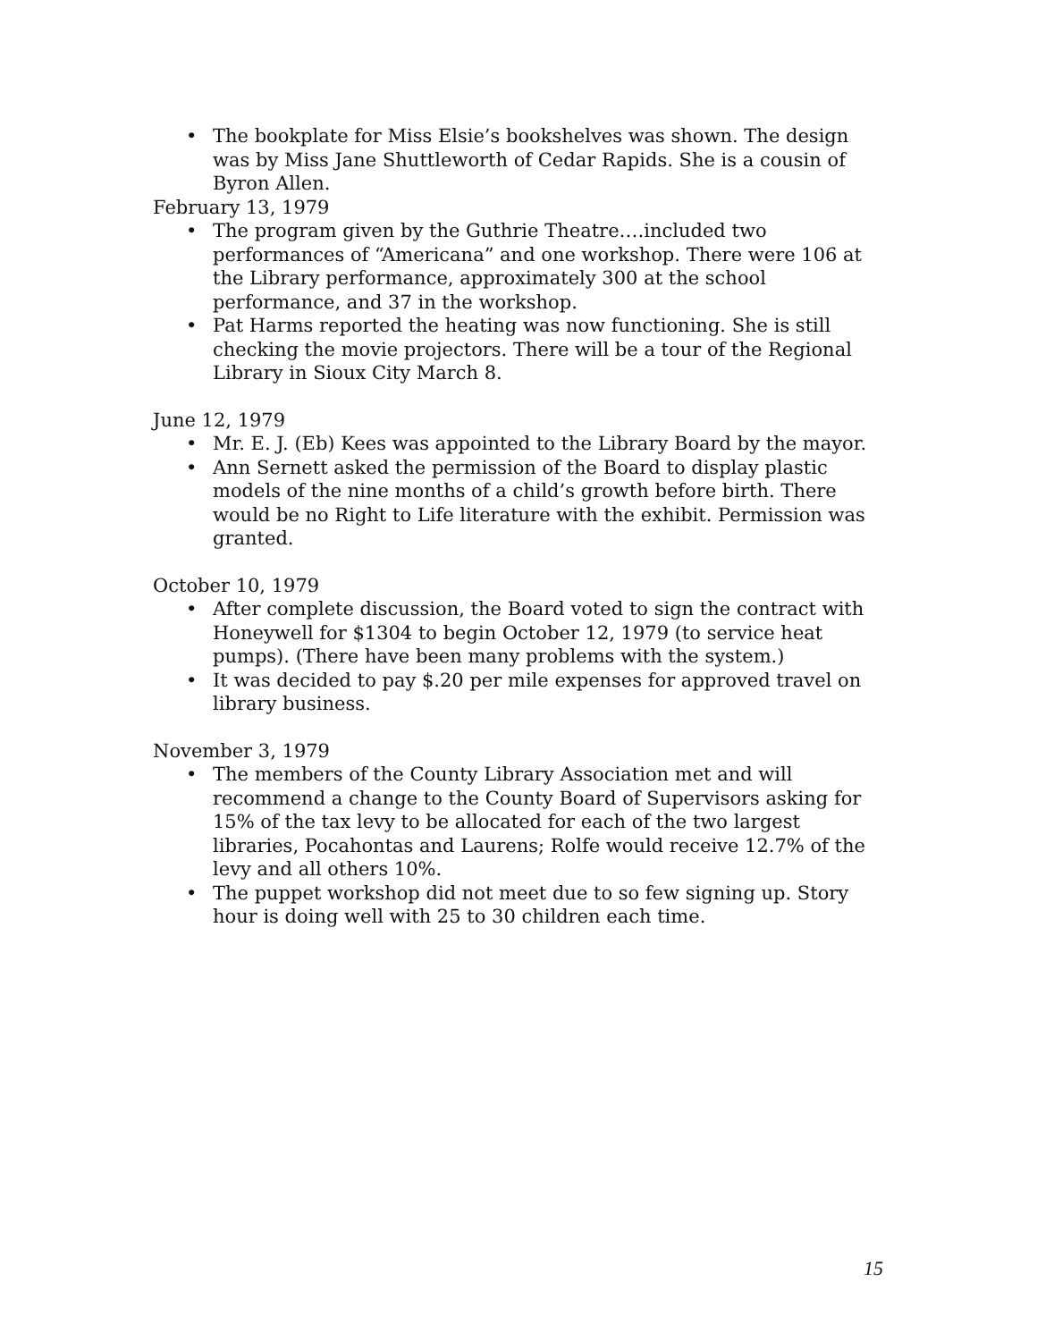• The bookplate for Miss Elsie’s bookshelves was shown. The design was by Miss Jane Shuttleworth of Cedar Rapids. She is a cousin of Byron Allen.
February 13, 1979
• The program given by the Guthrie Theatre….included two performances of “Americana” and one workshop. There were 106 at the Library performance, approximately 300 at the school performance, and 37 in the workshop.
• Pat Harms reported the heating was now functioning. She is still checking the movie projectors. There will be a tour of the Regional Library in Sioux City March 8.
June 12, 1979
• Mr. E. J. (Eb) Kees was appointed to the Library Board by the mayor.
• Ann Sernett asked the permission of the Board to display plastic models of the nine months of a child’s growth before birth. There would be no Right to Life literature with the exhibit. Permission was granted.
October 10, 1979
• After complete discussion, the Board voted to sign the contract with Honeywell for $1304 to begin October 12, 1979 (to service heat pumps). (There have been many problems with the system.)
• It was decided to pay $.20 per mile expenses for approved travel on library business.
November 3, 1979
• The members of the County Library Association met and will recommend a change to the County Board of Supervisors asking for 15% of the tax levy to be allocated for each of the two largest libraries, Pocahontas and Laurens; Rolfe would receive 12.7% of the levy and all others 10%.
• The puppet workshop did not meet due to so few signing up. Story hour is doing well with 25 to 30 children each time.
15